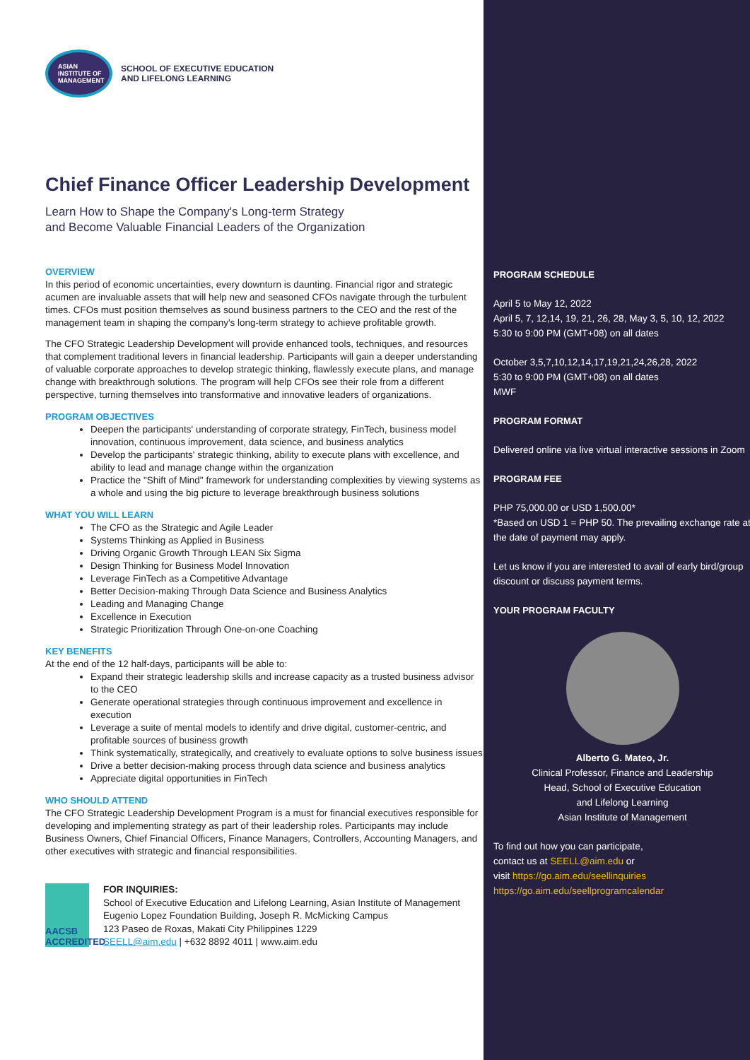ASIAN INSTITUTE OF MANAGEMENT
SCHOOL OF EXECUTIVE EDUCATION
AND LIFELONG LEARNING
Chief Finance Officer Leadership Development
Learn How to Shape the Company's Long-term Strategy
and Become Valuable Financial Leaders of the Organization
OVERVIEW
In this period of economic uncertainties, every downturn is daunting. Financial rigor and strategic acumen are invaluable assets that will help new and seasoned CFOs navigate through the turbulent times. CFOs must position themselves as sound business partners to the CEO and the rest of the management team in shaping the company's long-term strategy to achieve profitable growth.
The CFO Strategic Leadership Development will provide enhanced tools, techniques, and resources that complement traditional levers in financial leadership. Participants will gain a deeper understanding of valuable corporate approaches to develop strategic thinking, flawlessly execute plans, and manage change with breakthrough solutions. The program will help CFOs see their role from a different perspective, turning themselves into transformative and innovative leaders of organizations.
PROGRAM OBJECTIVES
Deepen the participants' understanding of corporate strategy, FinTech, business model innovation, continuous improvement, data science, and business analytics
Develop the participants' strategic thinking, ability to execute plans with excellence, and ability to lead and manage change within the organization
Practice the "Shift of Mind" framework for understanding complexities by viewing systems as a whole and using the big picture to leverage breakthrough business solutions
WHAT YOU WILL LEARN
The CFO as the Strategic and Agile Leader
Systems Thinking as Applied in Business
Driving Organic Growth Through LEAN Six Sigma
Design Thinking for Business Model Innovation
Leverage FinTech as a Competitive Advantage
Better Decision-making Through Data Science and Business Analytics
Leading and Managing Change
Excellence in Execution
Strategic Prioritization Through One-on-one Coaching
KEY BENEFITS
At the end of the 12 half-days, participants will be able to:
Expand their strategic leadership skills and increase capacity as a trusted business advisor to the CEO
Generate operational strategies through continuous improvement and excellence in execution
Leverage a suite of mental models to identify and drive digital, customer-centric, and profitable sources of business growth
Think systematically, strategically, and creatively to evaluate options to solve business issues
Drive a better decision-making process through data science and business analytics
Appreciate digital opportunities in FinTech
WHO SHOULD ATTEND
The CFO Strategic Leadership Development Program is a must for financial executives responsible for developing and implementing strategy as part of their leadership roles. Participants may include Business Owners, Chief Financial Officers, Finance Managers, Controllers, Accounting Managers, and other executives with strategic and financial responsibilities.
AACSB ACCREDITED
FOR INQUIRIES:
School of Executive Education and Lifelong Learning, Asian Institute of Management
Eugenio Lopez Foundation Building, Joseph R. McMicking Campus
123 Paseo de Roxas, Makati City Philippines 1229
SEELL@aim.edu | +632 8892 4011 | www.aim.edu
PROGRAM SCHEDULE
April 5 to May 12, 2022
April 5, 7, 12,14, 19, 21, 26, 28, May 3, 5, 10, 12, 2022
5:30 to 9:00 PM (GMT+08) on all dates
October 3,5,7,10,12,14,17,19,21,24,26,28, 2022
5:30 to 9:00 PM (GMT+08) on all dates
MWF
PROGRAM FORMAT
Delivered online via live virtual interactive sessions in Zoom
PROGRAM FEE
PHP 75,000.00 or USD 1,500.00*
*Based on USD 1 = PHP 50. The prevailing exchange rate at the date of payment may apply.
Let us know if you are interested to avail of early bird/group discount or discuss payment terms.
YOUR PROGRAM FACULTY
Alberto G. Mateo, Jr.
Clinical Professor, Finance and Leadership
Head, School of Executive Education
and Lifelong Learning
Asian Institute of Management
To find out how you can participate,
contact us at SEELL@aim.edu or
visit https://go.aim.edu/seellinquiries
https://go.aim.edu/seellprogramcalendar